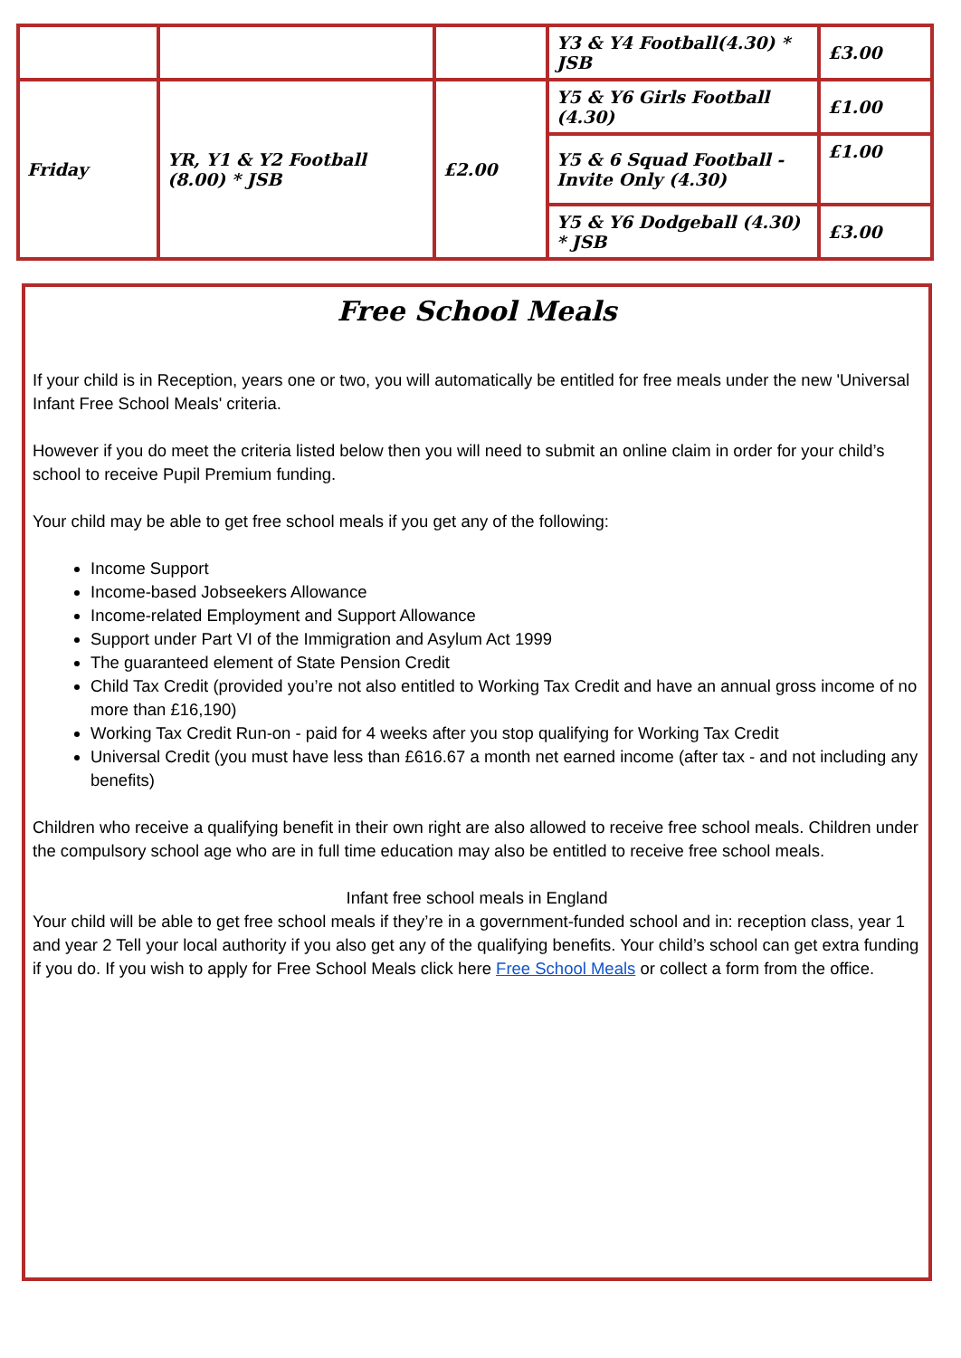| | | | Y3 & Y4 Football(4.30) * JSB | £3.00 |
| Friday | YR, Y1 & Y2 Football (8.00) * JSB | £2.00 | Y5 & Y6 Girls Football (4.30) | £1.00 |
| | | | Y5 & 6 Squad Football - Invite Only (4.30) | £1.00 |
| | | | Y5 & Y6 Dodgeball (4.30) * JSB | £3.00 |
Free School Meals
If your child is in Reception, years one or two, you will automatically be entitled for free meals under the new 'Universal Infant Free School Meals' criteria.
However if you do meet the criteria listed below then you will need to submit an online claim in order for your child’s school to receive Pupil Premium funding.
Your child may be able to get free school meals if you get any of the following:
Income Support
Income-based Jobseekers Allowance
Income-related Employment and Support Allowance
Support under Part VI of the Immigration and Asylum Act 1999
The guaranteed element of State Pension Credit
Child Tax Credit (provided you’re not also entitled to Working Tax Credit and have an annual gross income of no more than £16,190)
Working Tax Credit Run-on - paid for 4 weeks after you stop qualifying for Working Tax Credit
Universal Credit (you must have less than £616.67 a month net earned income (after tax - and not including any benefits)
Children who receive a qualifying benefit in their own right are also allowed to receive free school meals. Children under the compulsory school age who are in full time education may also be entitled to receive free school meals.
Infant free school meals in England
Your child will be able to get free school meals if they’re in a government-funded school and in: reception class, year 1 and year 2 Tell your local authority if you also get any of the qualifying benefits. Your child’s school can get extra funding if you do. If you wish to apply for Free School Meals click here Free School Meals or collect a form from the office.